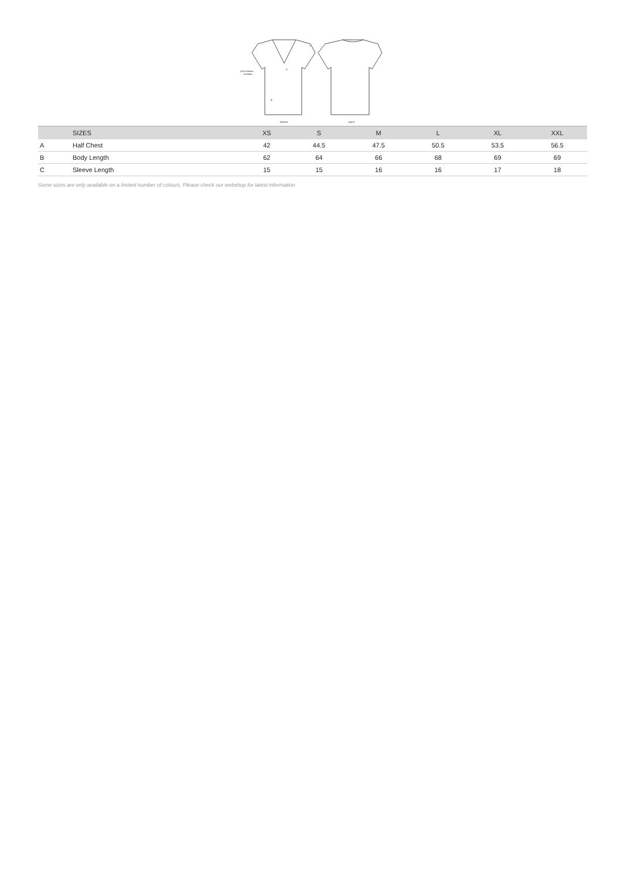FRONT
BACK
2.5cm below
armhole
A
B
C
| | SIZES | XS | S | M | L | XL | XXL |
| --- | --- | --- | --- | --- | --- | --- | --- |
| A | Half Chest | 42 | 44.5 | 47.5 | 50.5 | 53.5 | 56.5 |
| B | Body Length | 62 | 64 | 66 | 68 | 69 | 69 |
| C | Sleeve Length | 15 | 15 | 16 | 16 | 17 | 18 |
Some sizes are only available on a limited number of colours. Please check our webshop for latest information